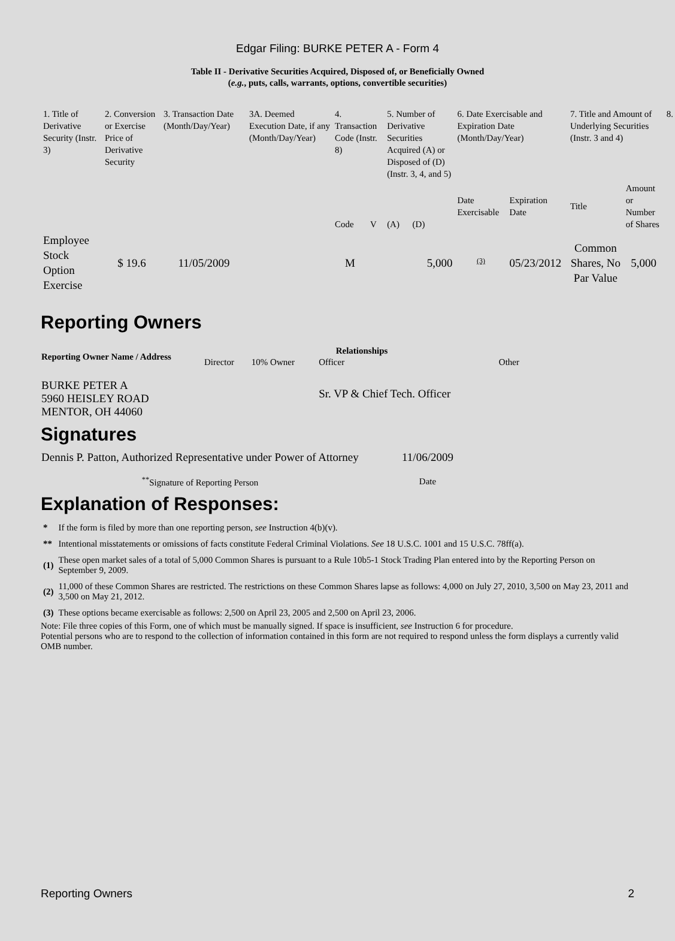Edgar Filing: BURKE PETER A - Form 4
Table II - Derivative Securities Acquired, Disposed of, or Beneficially Owned
(e.g., puts, calls, warrants, options, convertible securities)
| 1. Title of Derivative Security (Instr. 3) | 2. Conversion or Exercise Price of Derivative Security | 3. Transaction Date (Month/Day/Year) | 3A. Deemed Execution Date, if any (Month/Day/Year) | 4. Transaction Code (Instr. 8) | | 5. Number of Derivative Securities Acquired (A) or Disposed of (D) (Instr. 3, 4, and 5) | | 6. Date Exercisable and Expiration Date (Month/Day/Year) | | 7. Title and Amount of Underlying Securities (Instr. 3 and 4) | | 8. |
| | | | | Code | V | (A) | (D) | Date Exercisable | Expiration Date | Title | Amount or Number of Shares | |
| Employee Stock Option Exercise | $ 19.6 | 11/05/2009 | | M | | | 5,000 | <sup>(3)</sup> | 05/23/2012 | Common Shares, No Par Value | 5,000 | |
Reporting Owners
| Reporting Owner Name / Address | Relationships | | | |
| --- | --- | --- | --- | --- |
| | Director | 10% Owner | Officer | Other |
| BURKE PETER A 5960 HEISLEY ROAD MENTOR, OH 44060 | | | Sr. VP & Chief Tech. Officer | |
Signatures
| Dennis P. Patton, Authorized Representative under Power of Attorney | 11/06/2009 |
| <sup>**</sup> Signature of Reporting Person | Date |
Explanation of Responses:
| * | If the form is filed by more than one reporting person, see Instruction 4(b)(v). |
| ** | Intentional misstatements or omissions of facts constitute Federal Criminal Violations. See 18 U.S.C. 1001 and 15 U.S.C. 78ff(a). |
| (1) | These open market sales of a total of 5,000 Common Shares is pursuant to a Rule 10b5-1 Stock Trading Plan entered into by the Reporting Person on September 9, 2009. |
| (2) | 11,000 of these Common Shares are restricted. The restrictions on these Common Shares lapse as follows: 4,000 on July 27, 2010, 3,500 on May 23, 2011 and 3,500 on May 21, 2012. |
| (3) | These options became exercisable as follows: 2,500 on April 23, 2005 and 2,500 on April 23, 2006. |
Note: File three copies of this Form, one of which must be manually signed. If space is insufficient, see Instruction 6 for procedure.
Potential persons who are to respond to the collection of information contained in this form are not required to respond unless the form displays a currently valid OMB number.
Reporting Owners 2